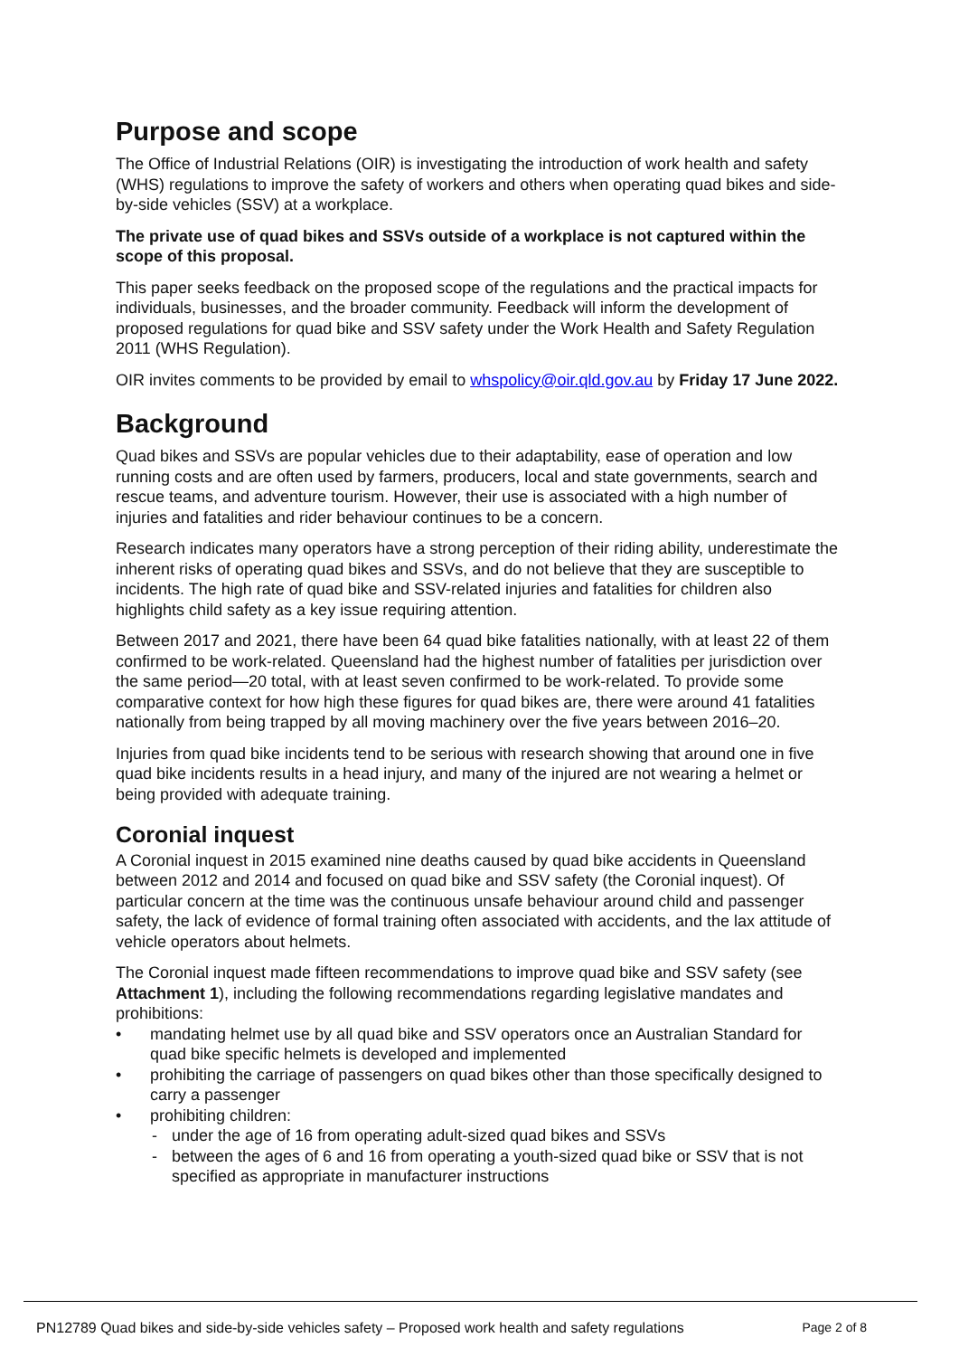Purpose and scope
The Office of Industrial Relations (OIR) is investigating the introduction of work health and safety (WHS) regulations to improve the safety of workers and others when operating quad bikes and side-by-side vehicles (SSV) at a workplace.
The private use of quad bikes and SSVs outside of a workplace is not captured within the scope of this proposal.
This paper seeks feedback on the proposed scope of the regulations and the practical impacts for individuals, businesses, and the broader community. Feedback will inform the development of proposed regulations for quad bike and SSV safety under the Work Health and Safety Regulation 2011 (WHS Regulation).
OIR invites comments to be provided by email to whspolicy@oir.qld.gov.au by Friday 17 June 2022.
Background
Quad bikes and SSVs are popular vehicles due to their adaptability, ease of operation and low running costs and are often used by farmers, producers, local and state governments, search and rescue teams, and adventure tourism. However, their use is associated with a high number of injuries and fatalities and rider behaviour continues to be a concern.
Research indicates many operators have a strong perception of their riding ability, underestimate the inherent risks of operating quad bikes and SSVs, and do not believe that they are susceptible to incidents. The high rate of quad bike and SSV-related injuries and fatalities for children also highlights child safety as a key issue requiring attention.
Between 2017 and 2021, there have been 64 quad bike fatalities nationally, with at least 22 of them confirmed to be work-related. Queensland had the highest number of fatalities per jurisdiction over the same period—20 total, with at least seven confirmed to be work-related. To provide some comparative context for how high these figures for quad bikes are, there were around 41 fatalities nationally from being trapped by all moving machinery over the five years between 2016–20.
Injuries from quad bike incidents tend to be serious with research showing that around one in five quad bike incidents results in a head injury, and many of the injured are not wearing a helmet or being provided with adequate training.
Coronial inquest
A Coronial inquest in 2015 examined nine deaths caused by quad bike accidents in Queensland between 2012 and 2014 and focused on quad bike and SSV safety (the Coronial inquest). Of particular concern at the time was the continuous unsafe behaviour around child and passenger safety, the lack of evidence of formal training often associated with accidents, and the lax attitude of vehicle operators about helmets.
The Coronial inquest made fifteen recommendations to improve quad bike and SSV safety (see Attachment 1), including the following recommendations regarding legislative mandates and prohibitions:
• mandating helmet use by all quad bike and SSV operators once an Australian Standard for quad bike specific helmets is developed and implemented
• prohibiting the carriage of passengers on quad bikes other than those specifically designed to carry a passenger
• prohibiting children:
- under the age of 16 from operating adult-sized quad bikes and SSVs
- between the ages of 6 and 16 from operating a youth-sized quad bike or SSV that is not specified as appropriate in manufacturer instructions
PN12789 Quad bikes and side-by-side vehicles safety – Proposed work health and safety regulations Page 2 of 8